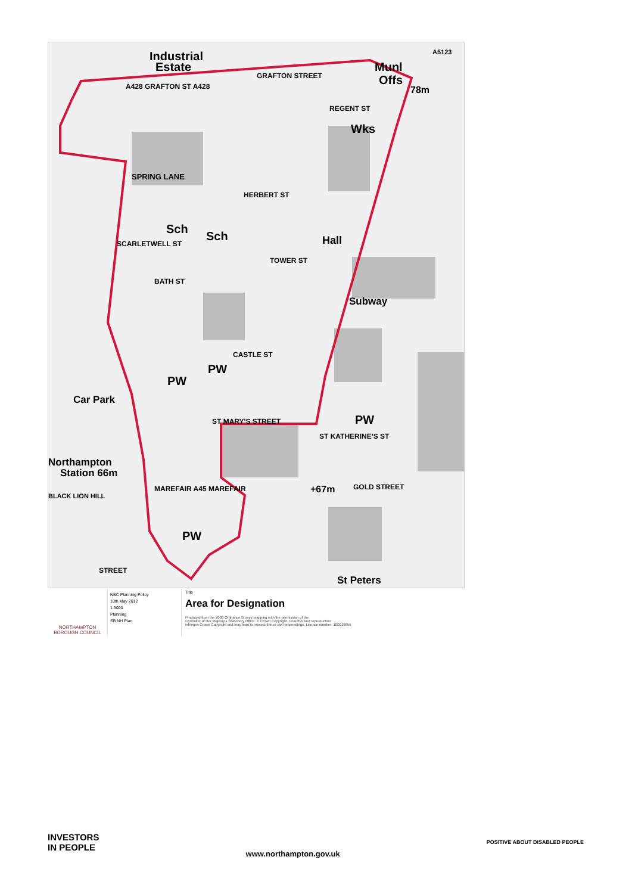Industrial
Estate
GRAFTON STREET
A428 GRAFTON ST A428
Munl
Offs
78m
REGENT ST
Wks
SPRING LANE
HERBERT ST
Sch
Sch
Hall
SCARLETWELL ST
TOWER ST
BATH ST
Subway
CASTLE ST
PW
PW
Car Park
ST MARY'S STREET
PW
ST KATHERINE'S ST
Northampton
Station 66m
MAREFAIR A45 MAREFAIR
+67m
GOLD STREET
BLACK LION HILL
PW
STREET
St Peters
A5123
NORTHAMPTON
BOROUGH COUNCIL
NBC Planning Policy
10th May 2012
1:3000
Planning
SB NH Plan
Title
Area for Designation
Produced from the 2008 Ordnance Survey mapping with the permission of the
Controller of Her Majesty's Stationery Office. © Crown Copyright. Unauthorised reproduction
infringes Crown Copyright and may lead to prosecution or civil proceedings. Licence number: 100019655
INVESTORS
IN PEOPLE
www.northampton.gov.uk
POSITIVE ABOUT DISABLED PEOPLE